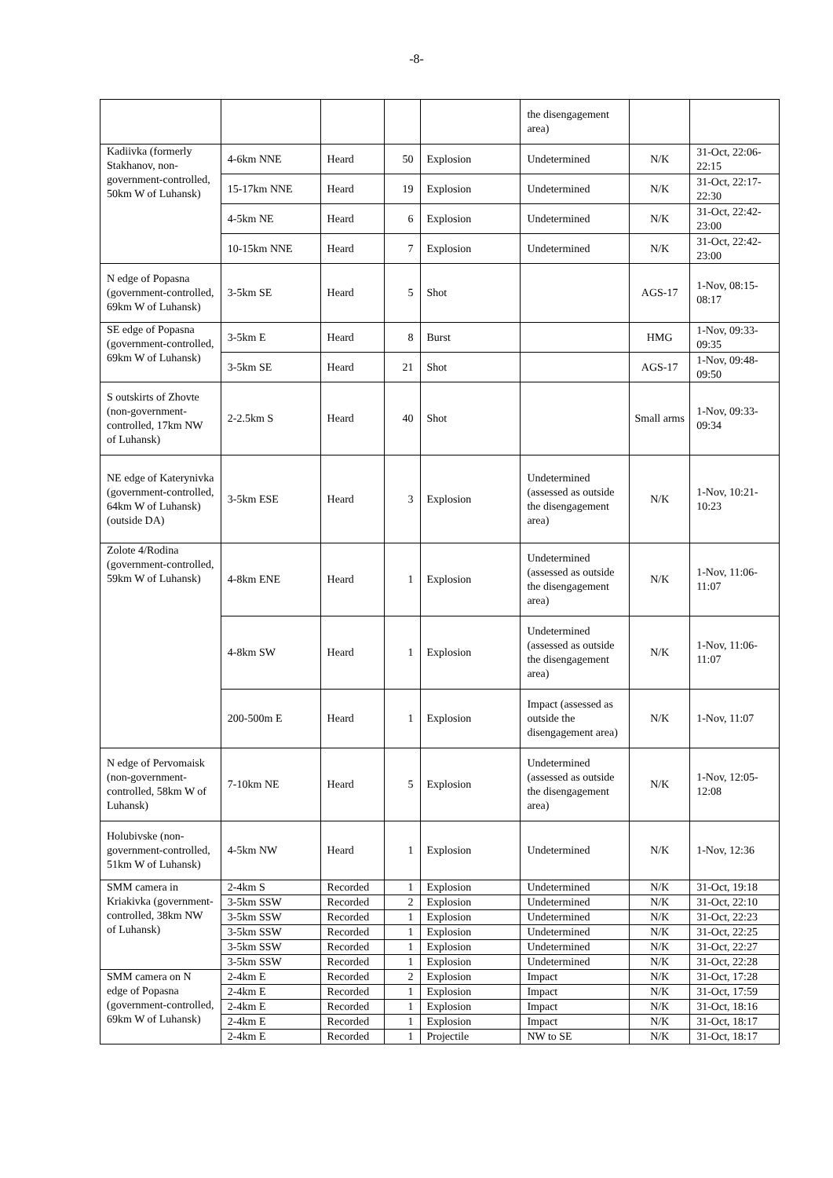-8-
| | | | | | the disengagement area) | | |
| Kadiivka (formerly Stakhanov, non-government-controlled, 50km W of Luhansk) | 4-6km NNE | Heard | 50 | Explosion | Undetermined | N/K | 31-Oct, 22:06-22:15 |
| | 15-17km NNE | Heard | 19 | Explosion | Undetermined | N/K | 31-Oct, 22:17-22:30 |
| | 4-5km NE | Heard | 6 | Explosion | Undetermined | N/K | 31-Oct, 22:42-23:00 |
| | 10-15km NNE | Heard | 7 | Explosion | Undetermined | N/K | 31-Oct, 22:42-23:00 |
| N edge of Popasna (government-controlled, 69km W of Luhansk) | 3-5km SE | Heard | 5 | Shot | | AGS-17 | 1-Nov, 08:15-08:17 |
| SE edge of Popasna (government-controlled, 69km W of Luhansk) | 3-5km E | Heard | 8 | Burst | | HMG | 1-Nov, 09:33-09:35 |
| | 3-5km SE | Heard | 21 | Shot | | AGS-17 | 1-Nov, 09:48-09:50 |
| S outskirts of Zhovte (non-government-controlled, 17km NW of Luhansk) | 2-2.5km S | Heard | 40 | Shot | | Small arms | 1-Nov, 09:33-09:34 |
| NE edge of Katerynivka (government-controlled, 64km W of Luhansk) (outside DA) | 3-5km ESE | Heard | 3 | Explosion | Undetermined (assessed as outside the disengagement area) | N/K | 1-Nov, 10:21-10:23 |
| Zolote 4/Rodina (government-controlled, 59km W of Luhansk) | 4-8km ENE | Heard | 1 | Explosion | Undetermined (assessed as outside the disengagement area) | N/K | 1-Nov, 11:06-11:07 |
| | 4-8km SW | Heard | 1 | Explosion | Undetermined (assessed as outside the disengagement area) | N/K | 1-Nov, 11:06-11:07 |
| | 200-500m E | Heard | 1 | Explosion | Impact (assessed as outside the disengagement area) | N/K | 1-Nov, 11:07 |
| N edge of Pervomaisk (non-government-controlled, 58km W of Luhansk) | 7-10km NE | Heard | 5 | Explosion | Undetermined (assessed as outside the disengagement area) | N/K | 1-Nov, 12:05-12:08 |
| Holubivske (non-government-controlled, 51km W of Luhansk) | 4-5km NW | Heard | 1 | Explosion | Undetermined | N/K | 1-Nov, 12:36 |
| SMM camera in Kriakivka (government-controlled, 38km NW of Luhansk) | 2-4km S | Recorded | 1 | Explosion | Undetermined | N/K | 31-Oct, 19:18 |
| | 3-5km SSW | Recorded | 2 | Explosion | Undetermined | N/K | 31-Oct, 22:10 |
| | 3-5km SSW | Recorded | 1 | Explosion | Undetermined | N/K | 31-Oct, 22:23 |
| | 3-5km SSW | Recorded | 1 | Explosion | Undetermined | N/K | 31-Oct, 22:25 |
| | 3-5km SSW | Recorded | 1 | Explosion | Undetermined | N/K | 31-Oct, 22:27 |
| | 3-5km SSW | Recorded | 1 | Explosion | Undetermined | N/K | 31-Oct, 22:28 |
| SMM camera on N edge of Popasna (government-controlled, 69km W of Luhansk) | 2-4km E | Recorded | 2 | Explosion | Impact | N/K | 31-Oct, 17:28 |
| | 2-4km E | Recorded | 1 | Explosion | Impact | N/K | 31-Oct, 17:59 |
| | 2-4km E | Recorded | 1 | Explosion | Impact | N/K | 31-Oct, 18:16 |
| | 2-4km E | Recorded | 1 | Explosion | Impact | N/K | 31-Oct, 18:17 |
| | 2-4km E | Recorded | 1 | Projectile | NW to SE | N/K | 31-Oct, 18:17 |